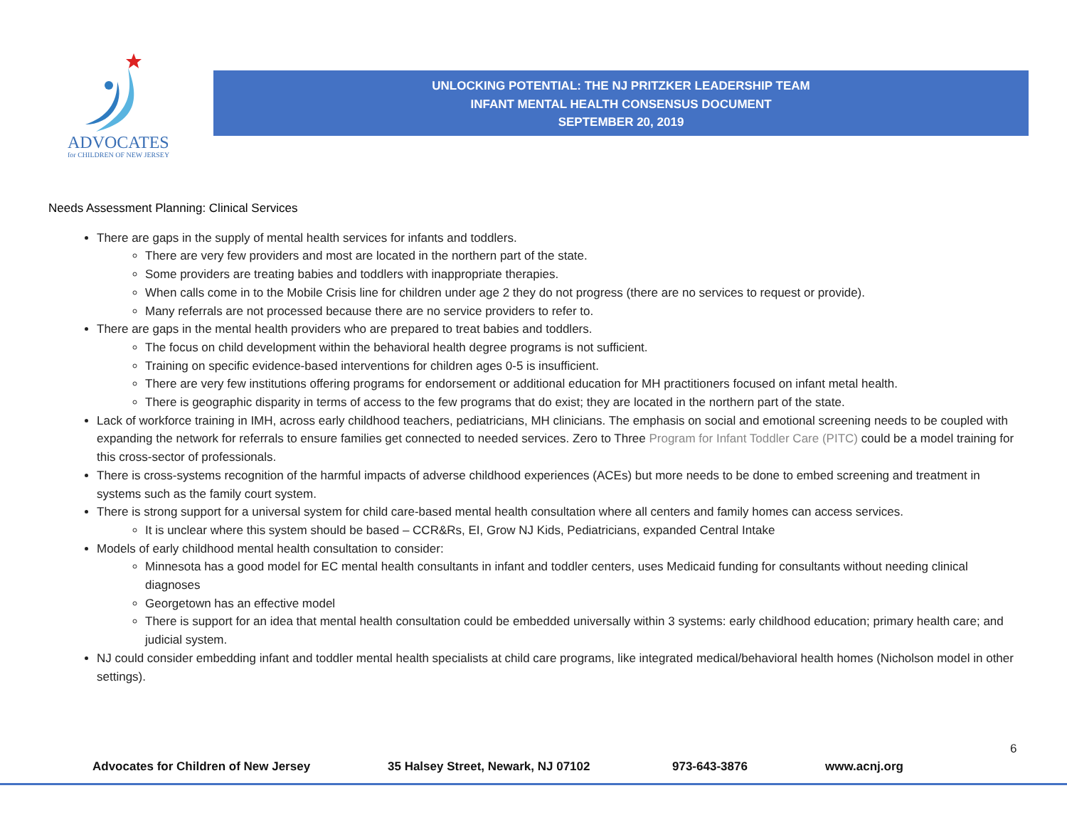ADVOCATES
for CHILDREN OF NEW JERSEY
UNLOCKING POTENTIAL: THE NJ PRITZKER LEADERSHIP TEAM
INFANT MENTAL HEALTH CONSENSUS DOCUMENT
SEPTEMBER 20, 2019
Needs Assessment Planning: Clinical Services
There are gaps in the supply of mental health services for infants and toddlers.
There are very few providers and most are located in the northern part of the state.
Some providers are treating babies and toddlers with inappropriate therapies.
When calls come in to the Mobile Crisis line for children under age 2 they do not progress (there are no services to request or provide).
Many referrals are not processed because there are no service providers to refer to.
There are gaps in the mental health providers who are prepared to treat babies and toddlers.
The focus on child development within the behavioral health degree programs is not sufficient.
Training on specific evidence-based interventions for children ages 0-5 is insufficient.
There are very few institutions offering programs for endorsement or additional education for MH practitioners focused on infant metal health.
There is geographic disparity in terms of access to the few programs that do exist; they are located in the northern part of the state.
Lack of workforce training in IMH, across early childhood teachers, pediatricians, MH clinicians. The emphasis on social and emotional screening needs to be coupled with expanding the network for referrals to ensure families get connected to needed services. Zero to Three Program for Infant Toddler Care (PITC) could be a model training for this cross-sector of professionals.
There is cross-systems recognition of the harmful impacts of adverse childhood experiences (ACEs) but more needs to be done to embed screening and treatment in systems such as the family court system.
There is strong support for a universal system for child care-based mental health consultation where all centers and family homes can access services.
It is unclear where this system should be based – CCR&Rs, EI, Grow NJ Kids, Pediatricians, expanded Central Intake
Models of early childhood mental health consultation to consider:
Minnesota has a good model for EC mental health consultants in infant and toddler centers, uses Medicaid funding for consultants without needing clinical diagnoses
Georgetown has an effective model
There is support for an idea that mental health consultation could be embedded universally within 3 systems: early childhood education; primary health care; and judicial system.
NJ could consider embedding infant and toddler mental health specialists at child care programs, like integrated medical/behavioral health homes (Nicholson model in other settings).
6
Advocates for Children of New Jersey 35 Halsey Street, Newark, NJ 07102 973-643-3876 www.acnj.org